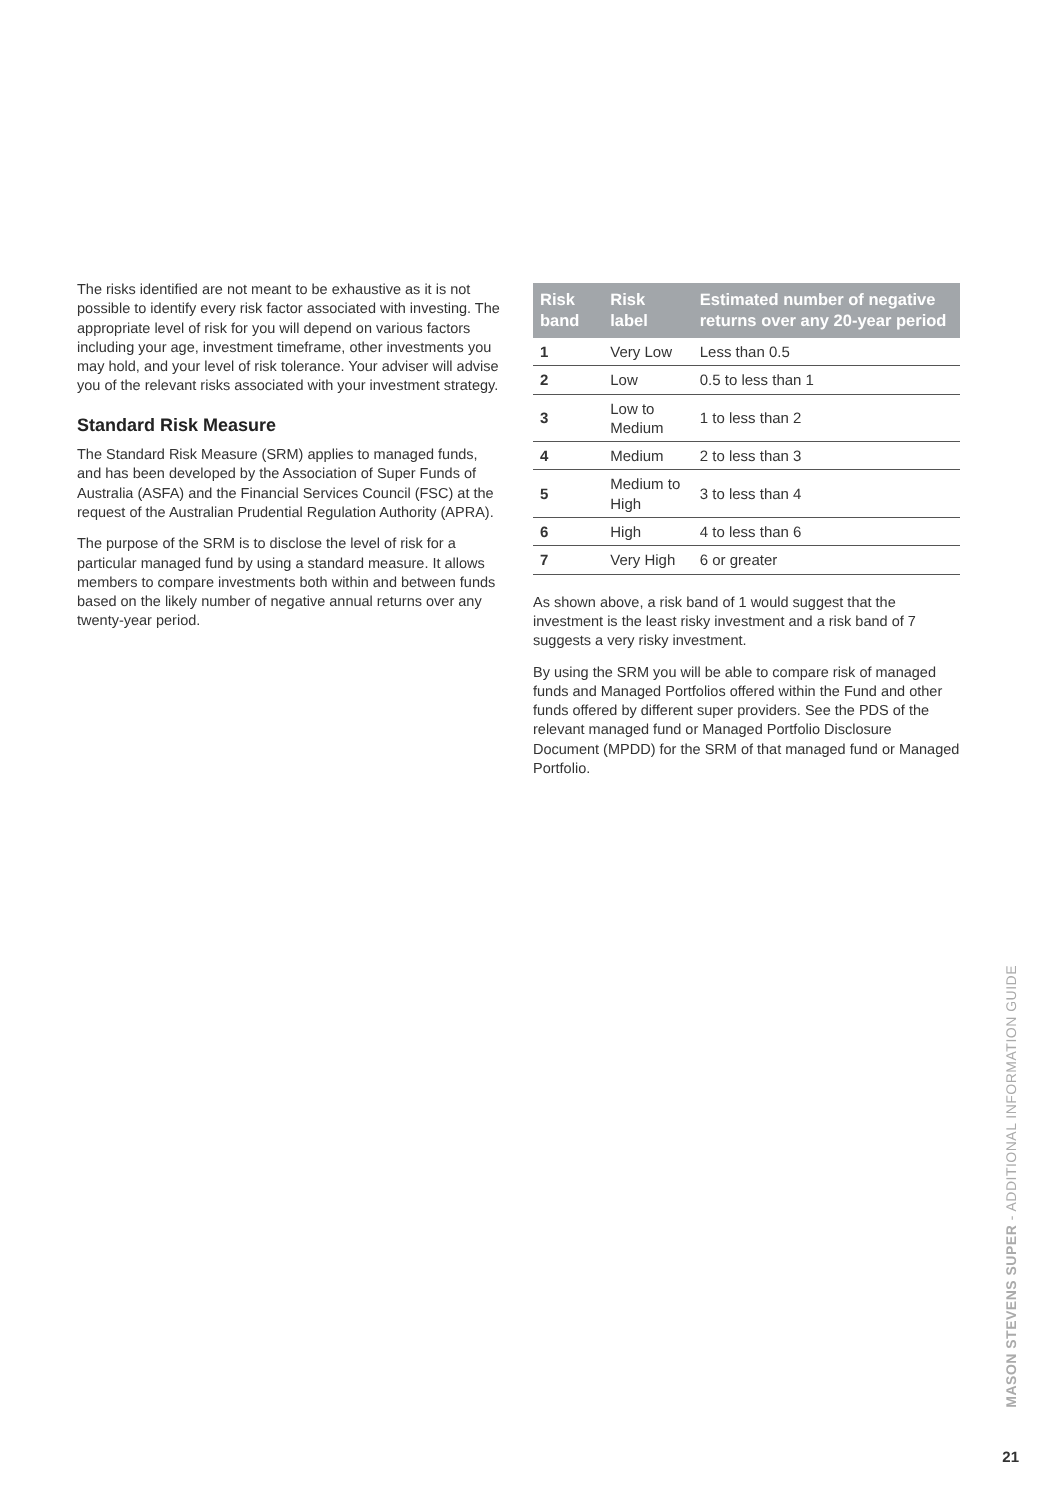The risks identified are not meant to be exhaustive as it is not possible to identify every risk factor associated with investing. The appropriate level of risk for you will depend on various factors including your age, investment timeframe, other investments you may hold, and your level of risk tolerance. Your adviser will advise you of the relevant risks associated with your investment strategy.
Standard Risk Measure
The Standard Risk Measure (SRM) applies to managed funds, and has been developed by the Association of Super Funds of Australia (ASFA) and the Financial Services Council (FSC) at the request of the Australian Prudential Regulation Authority (APRA).
The purpose of the SRM is to disclose the level of risk for a particular managed fund by using a standard measure. It allows members to compare investments both within and between funds based on the likely number of negative annual returns over any twenty-year period.
| Risk band | Risk label | Estimated number of negative returns over any 20-year period |
| --- | --- | --- |
| 1 | Very Low | Less than 0.5 |
| 2 | Low | 0.5 to less than 1 |
| 3 | Low to Medium | 1 to less than 2 |
| 4 | Medium | 2 to less than 3 |
| 5 | Medium to High | 3 to less than 4 |
| 6 | High | 4 to less than 6 |
| 7 | Very High | 6 or greater |
As shown above, a risk band of 1 would suggest that the investment is the least risky investment and a risk band of 7 suggests a very risky investment.
By using the SRM you will be able to compare risk of managed funds and Managed Portfolios offered within the Fund and other funds offered by different super providers. See the PDS of the relevant managed fund or Managed Portfolio Disclosure Document (MPDD) for the SRM of that managed fund or Managed Portfolio.
MASON STEVENS SUPER - ADDITIONAL INFORMATION GUIDE
21